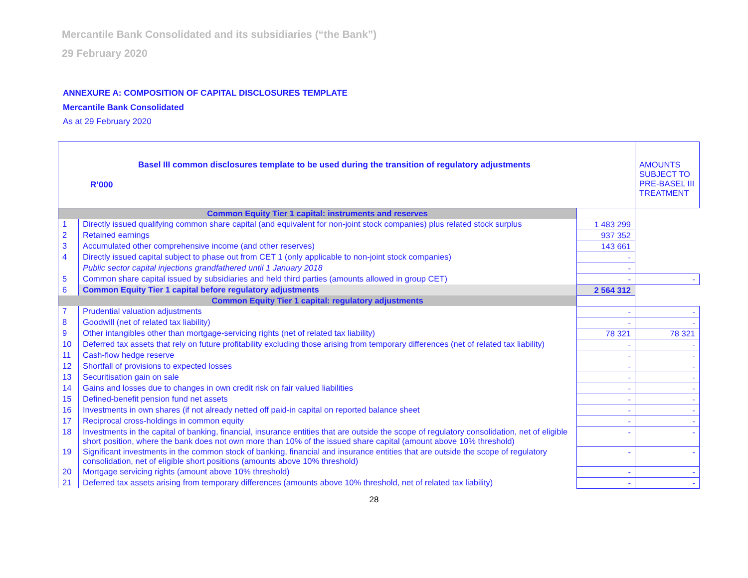Mercantile Bank Consolidated and its subsidiaries (“the Bank”)
29 February 2020
ANNEXURE A: COMPOSITION OF CAPITAL DISCLOSURES TEMPLATE
Mercantile Bank Consolidated
As at 29 February 2020
| Basel III common disclosures template to be used during the transition of regulatory adjustments R’000 | | | AMOUNTS SUBJECT TO PRE-BASEL III TREATMENT |
| --- | --- | --- | --- |
| Common Equity Tier 1 capital: instruments and reserves | | | |
| 1 | Directly issued qualifying common share capital (and equivalent for non-joint stock companies) plus related stock surplus | 1 483 299 | |
| 2 | Retained earnings | 937 352 | |
| 3 | Accumulated other comprehensive income (and other reserves) | 143 661 | |
| 4 | Directly issued capital subject to phase out from CET 1 (only applicable to non-joint stock companies) | - | |
| | Public sector capital injections grandfathered until 1 January 2018 | - | |
| 5 | Common share capital issued by subsidiaries and held third parties (amounts allowed in group CET) | - | - |
| 6 | Common Equity Tier 1 capital before regulatory adjustments | 2 564 312 | |
| Common Equity Tier 1 capital: regulatory adjustments | | | |
| 7 | Prudential valuation adjustments | - | - |
| 8 | Goodwill (net of related tax liability) | - | - |
| 9 | Other intangibles other than mortgage-servicing rights (net of related tax liability) | 78 321 | 78 321 |
| 10 | Deferred tax assets that rely on future profitability excluding those arising from temporary differences (net of related tax liability) | - | - |
| 11 | Cash-flow hedge reserve | - | - |
| 12 | Shortfall of provisions to expected losses | - | - |
| 13 | Securitisation gain on sale | - | - |
| 14 | Gains and losses due to changes in own credit risk on fair valued liabilities | - | - |
| 15 | Defined-benefit pension fund net assets | - | - |
| 16 | Investments in own shares (if not already netted off paid-in capital on reported balance sheet | - | - |
| 17 | Reciprocal cross-holdings in common equity | - | - |
| 18 | Investments in the capital of banking, financial, insurance entities that are outside the scope of regulatory consolidation, net of eligible short position, where the bank does not own more than 10% of the issued share capital (amount above 10% threshold) | - | - |
| 19 | Significant investments in the common stock of banking, financial and insurance entities that are outside the scope of regulatory consolidation, net of eligible short positions (amounts above 10% threshold) | - | - |
| 20 | Mortgage servicing rights (amount above 10% threshold) | - | - |
| 21 | Deferred tax assets arising from temporary differences (amounts above 10% threshold, net of related tax liability) | - | - |
28